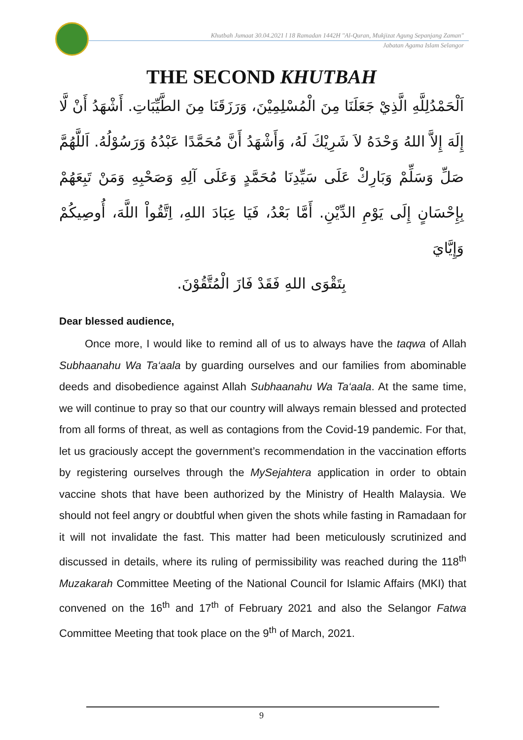Khutbah Jumaat 30.04.2021 l 18 Ramadan 1442H "Al-Quran, Mukjizat Agung Sepanjang Zaman"
Jabatan Agama Islam Selangor
THE SECOND KHUTBAH
اَلْحَمْدُلِلَّهِ الَّذِيْ جَعَلَنَا مِنَ الْمُسْلِمِيْنَ، وَرَزَقَنَا مِنَ الطَّيِّبَاتِ. أَشْهَدُ أَنْ لَّا إِلَهَ إِلاَّ اللهُ وَحْدَهُ لاَ شَرِيْكَ لَهُ، وَأَشْهَدُ أَنَّ مُحَمَّدًا عَبْدُهُ وَرَسُوْلُهُ. اَللَّهُمَّ صَلِّ وَسَلِّمْ وَبَارِكْ عَلَى سَيِّدِنَا مُحَمَّدٍ وَعَلَى آلِهِ وَصَحْبِهِ وَمَنْ تَبِعَهُمْ بِإِحْسَانٍ إِلَى يَوْمِ الدِّيْنِ. أَمَّا بَعْدُ، فَيَا عِبَادَ اللهِ، اِتَّقُواْ اللَّهَ، أُوصِيكُمْ وَإِيَّايَ
بِتَقْوَى اللهِ فَقَدْ فَازَ الْمُتَّقُوْنَ.
Dear blessed audience,
Once more, I would like to remind all of us to always have the taqwa of Allah Subhaanahu Wa Ta‘aala by guarding ourselves and our families from abominable deeds and disobedience against Allah Subhaanahu Wa Ta‘aala. At the same time, we will continue to pray so that our country will always remain blessed and protected from all forms of threat, as well as contagions from the Covid-19 pandemic. For that, let us graciously accept the government’s recommendation in the vaccination efforts by registering ourselves through the MySejahtera application in order to obtain vaccine shots that have been authorized by the Ministry of Health Malaysia. We should not feel angry or doubtful when given the shots while fasting in Ramadaan for it will not invalidate the fast. This matter had been meticulously scrutinized and discussed in details, where its ruling of permissibility was reached during the 118<sup>th</sup> Muzakarah Committee Meeting of the National Council for Islamic Affairs (MKI) that convened on the 16<sup>th</sup> and 17<sup>th</sup> of February 2021 and also the Selangor Fatwa Committee Meeting that took place on the 9<sup>th</sup> of March, 2021.
9